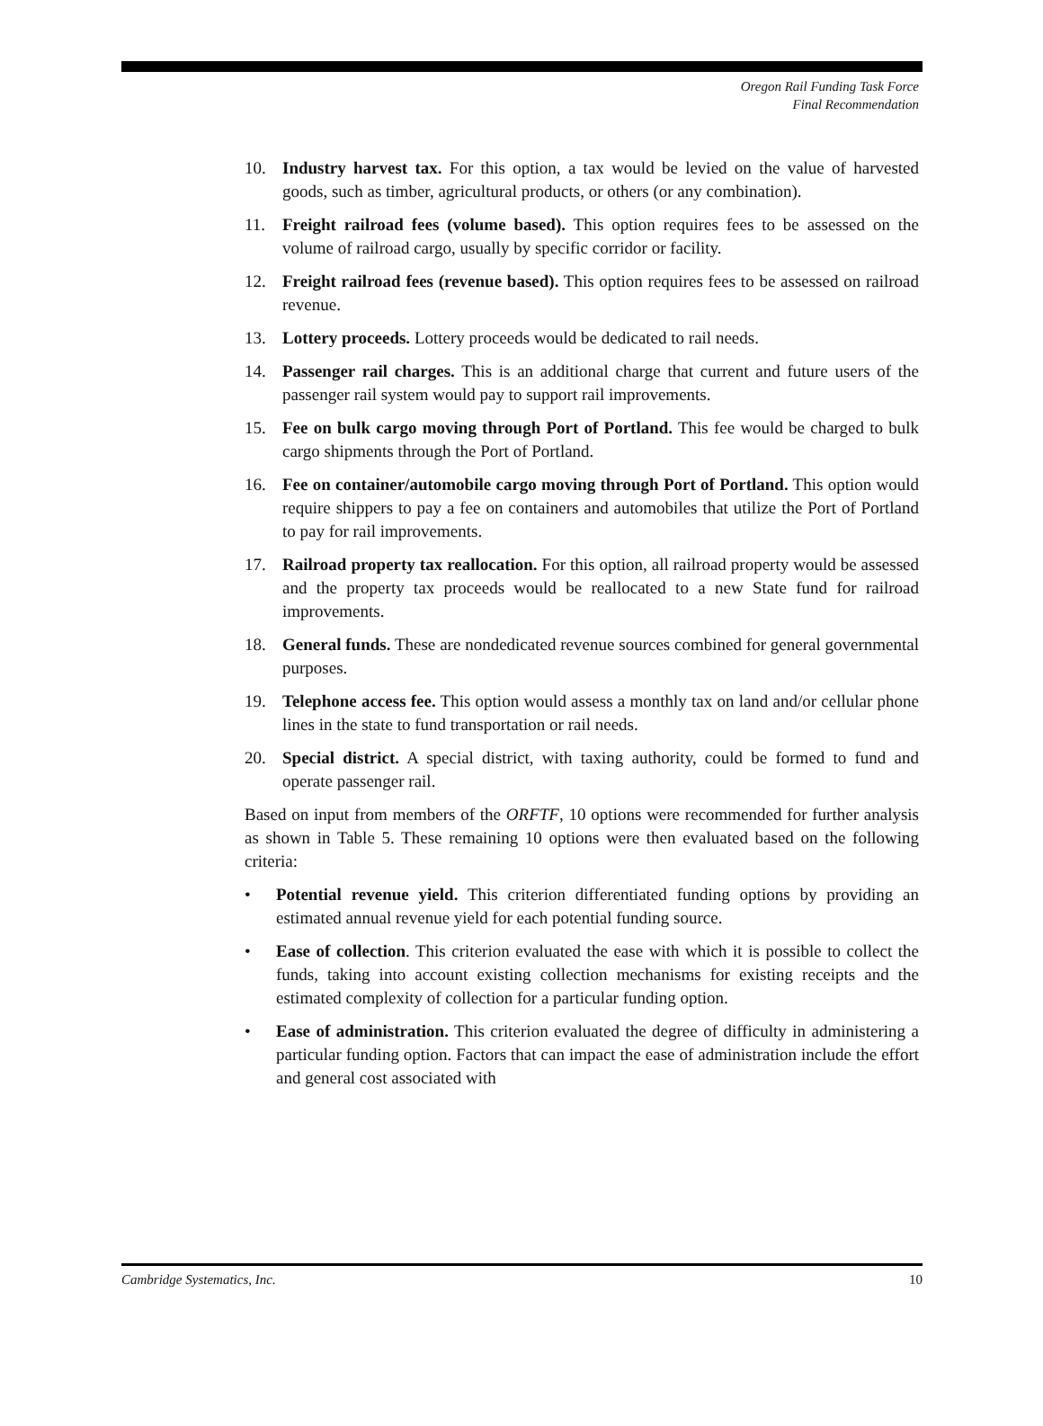Oregon Rail Funding Task Force
Final Recommendation
10. Industry harvest tax. For this option, a tax would be levied on the value of harvested goods, such as timber, agricultural products, or others (or any combination).
11. Freight railroad fees (volume based). This option requires fees to be assessed on the volume of railroad cargo, usually by specific corridor or facility.
12. Freight railroad fees (revenue based). This option requires fees to be assessed on railroad revenue.
13. Lottery proceeds. Lottery proceeds would be dedicated to rail needs.
14. Passenger rail charges. This is an additional charge that current and future users of the passenger rail system would pay to support rail improvements.
15. Fee on bulk cargo moving through Port of Portland. This fee would be charged to bulk cargo shipments through the Port of Portland.
16. Fee on container/automobile cargo moving through Port of Portland. This option would require shippers to pay a fee on containers and automobiles that utilize the Port of Portland to pay for rail improvements.
17. Railroad property tax reallocation. For this option, all railroad property would be assessed and the property tax proceeds would be reallocated to a new State fund for railroad improvements.
18. General funds. These are nondedicated revenue sources combined for general governmental purposes.
19. Telephone access fee. This option would assess a monthly tax on land and/or cellular phone lines in the state to fund transportation or rail needs.
20. Special district. A special district, with taxing authority, could be formed to fund and operate passenger rail.
Based on input from members of the ORFTF, 10 options were recommended for further analysis as shown in Table 5. These remaining 10 options were then evaluated based on the following criteria:
• Potential revenue yield. This criterion differentiated funding options by providing an estimated annual revenue yield for each potential funding source.
• Ease of collection. This criterion evaluated the ease with which it is possible to collect the funds, taking into account existing collection mechanisms for existing receipts and the estimated complexity of collection for a particular funding option.
• Ease of administration. This criterion evaluated the degree of difficulty in administering a particular funding option. Factors that can impact the ease of administration include the effort and general cost associated with
Cambridge Systematics, Inc. 10